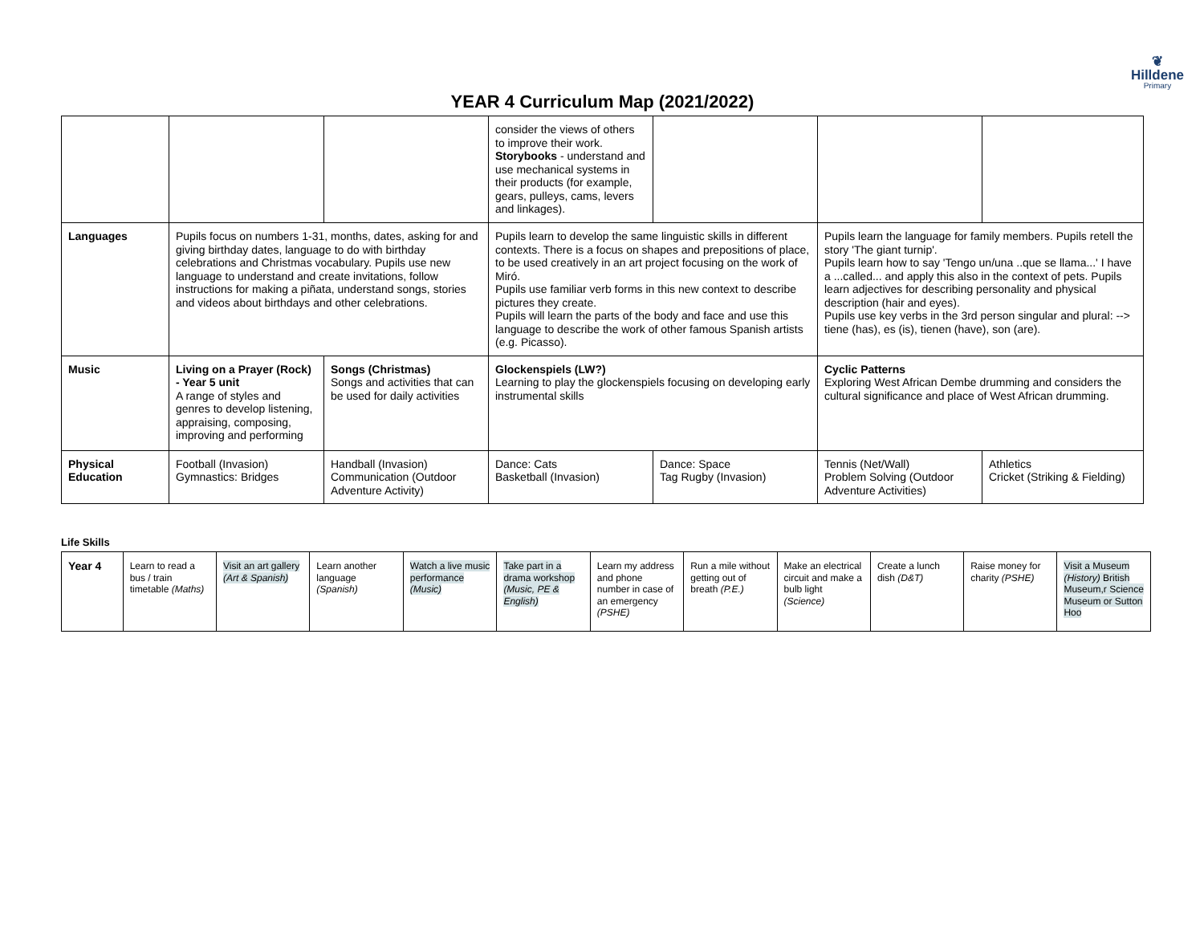❦
Hilldene
Primary
YEAR 4 Curriculum Map (2021/2022)
| | | | consider the views of others to improve their work. Storybooks - understand and use mechanical systems in their products (for example, gears, pulleys, cams, levers and linkages). | | | |
| Languages | Pupils focus on numbers 1-31, months, dates, asking for and giving birthday dates, language to do with birthday celebrations and Christmas vocabulary. Pupils use new language to understand and create invitations, follow instructions for making a piñata, understand songs, stories and videos about birthdays and other celebrations. | | Pupils learn to develop the same linguistic skills in different contexts. There is a focus on shapes and prepositions of place, to be used creatively in an art project focusing on the work of Miró. Pupils use familiar verb forms in this new context to describe pictures they create. Pupils will learn the parts of the body and face and use this language to describe the work of other famous Spanish artists (e.g. Picasso). | | Pupils learn the language for family members. Pupils retell the story 'The giant turnip'. Pupils learn how to say 'Tengo un/una ..que se llama...' I have a ...called... and apply this also in the context of pets. Pupils learn adjectives for describing personality and physical description (hair and eyes). Pupils use key verbs in the 3rd person singular and plural: --> tiene (has), es (is), tienen (have), son (are). | |
| Music | Living on a Prayer (Rock) - Year 5 unit A range of styles and genres to develop listening, appraising, composing, improving and performing | Songs (Christmas) Songs and activities that can be used for daily activities | Glockenspiels (LW?) Learning to play the glockenspiels focusing on developing early instrumental skills | | Cyclic Patterns Exploring West African Dembe drumming and considers the cultural significance and place of West African drumming. | |
| Physical Education | Football (Invasion) Gymnastics: Bridges | Handball (Invasion) Communication (Outdoor Adventure Activity) | Dance: Cats Basketball (Invasion) | Dance: Space Tag Rugby (Invasion) | Tennis (Net/Wall) Problem Solving (Outdoor Adventure Activities) | Athletics Cricket (Striking & Fielding) |
Life Skills
| Year 4 | Learn to read a bus / train timetable (Maths) | Visit an art gallery (Art & Spanish) | Learn another language (Spanish) | Watch a live music performance (Music) | Take part in a drama workshop (Music, PE & English) | Learn my address and phone number in case of an emergency (PSHE) | Run a mile without getting out of breath (P.E.) | Make an electrical circuit and make a bulb light (Science) | Create a lunch dish (D&T) | Raise money for charity (PSHE) | Visit a Museum (History) British Museum,r Science Museum or Sutton Hoo |